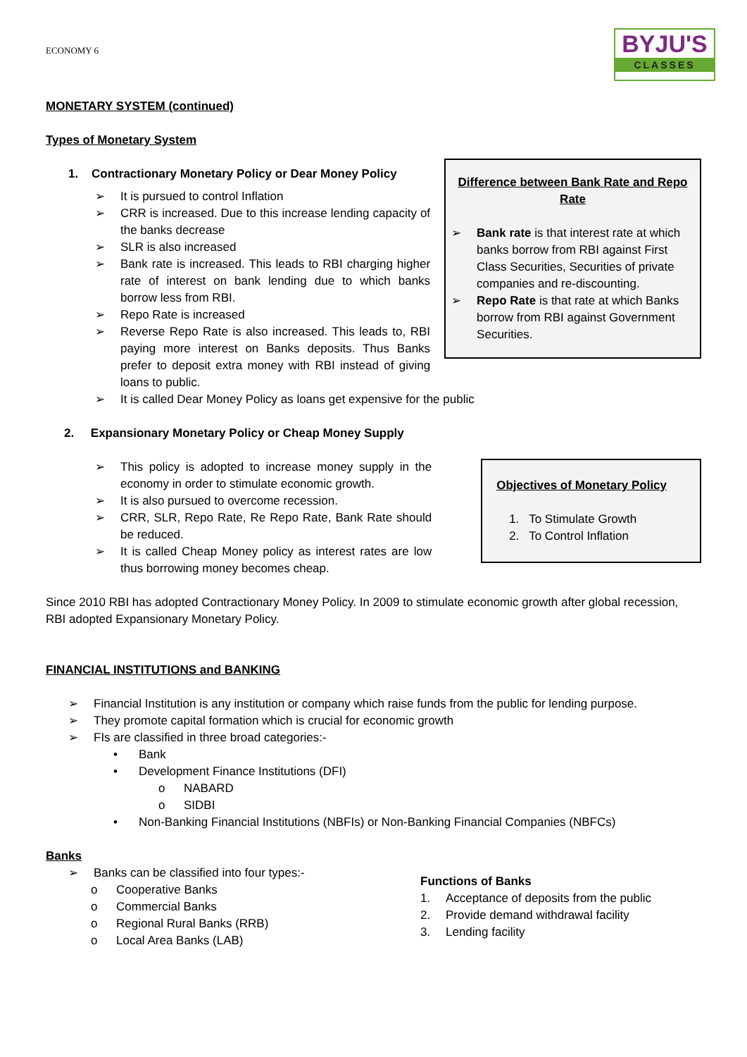ECONOMY 6
BYJU'S
CLASSES
MONETARY SYSTEM (continued)
Types of Monetary System
1. Contractionary Monetary Policy or Dear Money Policy
➢ It is pursued to control Inflation
➢ CRR is increased. Due to this increase lending capacity of the banks decrease
➢ SLR is also increased
➢ Bank rate is increased. This leads to RBI charging higher rate of interest on bank lending due to which banks borrow less from RBI.
➢ Repo Rate is increased
➢ Reverse Repo Rate is also increased. This leads to, RBI paying more interest on Banks deposits. Thus Banks prefer to deposit extra money with RBI instead of giving loans to public.
Difference between Bank Rate and Repo Rate
➢ Bank rate is that interest rate at which banks borrow from RBI against First Class Securities, Securities of private companies and re-discounting.
➢ Repo Rate is that rate at which Banks borrow from RBI against Government Securities.
➢ It is called Dear Money Policy as loans get expensive for the public
2. Expansionary Monetary Policy or Cheap Money Supply
➢ This policy is adopted to increase money supply in the economy in order to stimulate economic growth.
➢ It is also pursued to overcome recession.
➢ CRR, SLR, Repo Rate, Re Repo Rate, Bank Rate should be reduced.
➢ It is called Cheap Money policy as interest rates are low thus borrowing money becomes cheap.
Objectives of Monetary Policy
1. To Stimulate Growth
2. To Control Inflation
Since 2010 RBI has adopted Contractionary Money Policy. In 2009 to stimulate economic growth after global recession, RBI adopted Expansionary Monetary Policy.
FINANCIAL INSTITUTIONS and BANKING
➢ Financial Institution is any institution or company which raise funds from the public for lending purpose.
➢ They promote capital formation which is crucial for economic growth
➢ FIs are classified in three broad categories:-
• Bank
• Development Finance Institutions (DFI)
o NABARD
o SIDBI
• Non-Banking Financial Institutions (NBFIs) or Non-Banking Financial Companies (NBFCs)
Banks
➢ Banks can be classified into four types:-
o Cooperative Banks
o Commercial Banks
o Regional Rural Banks (RRB)
o Local Area Banks (LAB)
Functions of Banks
1. Acceptance of deposits from the public
2. Provide demand withdrawal facility
3. Lending facility